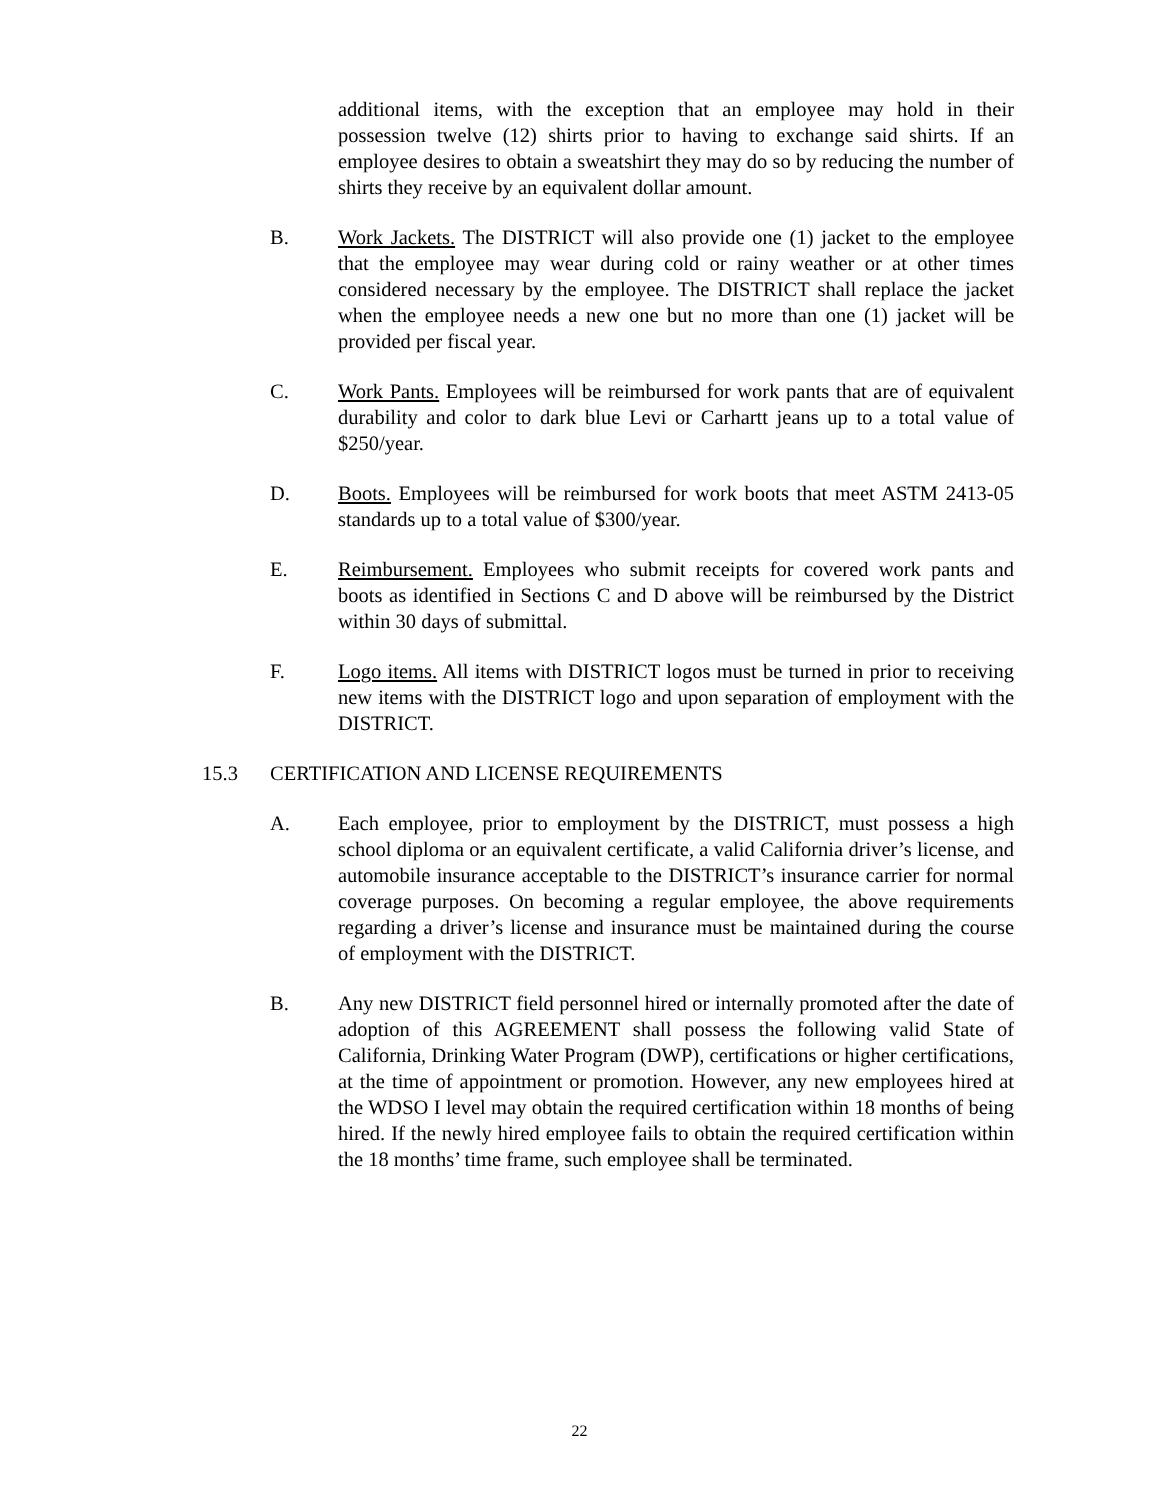additional items, with the exception that an employee may hold in their possession twelve (12) shirts prior to having to exchange said shirts. If an employee desires to obtain a sweatshirt they may do so by reducing the number of shirts they receive by an equivalent dollar amount.
B. Work Jackets. The DISTRICT will also provide one (1) jacket to the employee that the employee may wear during cold or rainy weather or at other times considered necessary by the employee. The DISTRICT shall replace the jacket when the employee needs a new one but no more than one (1) jacket will be provided per fiscal year.
C. Work Pants. Employees will be reimbursed for work pants that are of equivalent durability and color to dark blue Levi or Carhartt jeans up to a total value of $250/year.
D. Boots. Employees will be reimbursed for work boots that meet ASTM 2413-05 standards up to a total value of $300/year.
E. Reimbursement. Employees who submit receipts for covered work pants and boots as identified in Sections C and D above will be reimbursed by the District within 30 days of submittal.
F. Logo items. All items with DISTRICT logos must be turned in prior to receiving new items with the DISTRICT logo and upon separation of employment with the DISTRICT.
15.3 CERTIFICATION AND LICENSE REQUIREMENTS
A. Each employee, prior to employment by the DISTRICT, must possess a high school diploma or an equivalent certificate, a valid California driver’s license, and automobile insurance acceptable to the DISTRICT’s insurance carrier for normal coverage purposes. On becoming a regular employee, the above requirements regarding a driver’s license and insurance must be maintained during the course of employment with the DISTRICT.
B. Any new DISTRICT field personnel hired or internally promoted after the date of adoption of this AGREEMENT shall possess the following valid State of California, Drinking Water Program (DWP), certifications or higher certifications, at the time of appointment or promotion. However, any new employees hired at the WDSO I level may obtain the required certification within 18 months of being hired. If the newly hired employee fails to obtain the required certification within the 18 months’ time frame, such employee shall be terminated.
22